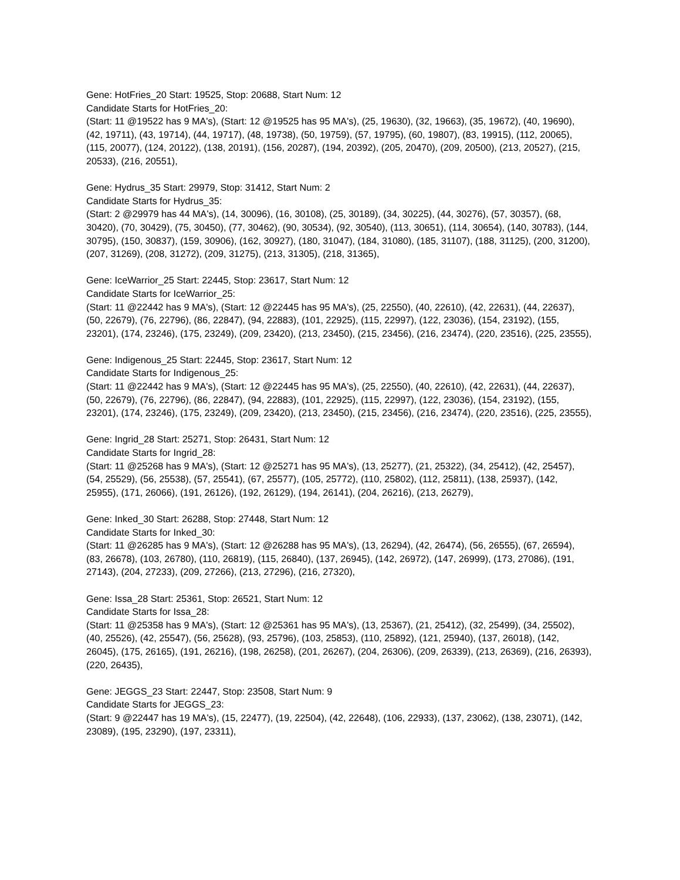Gene: HotFries_20 Start: 19525, Stop: 20688, Start Num: 12
Candidate Starts for HotFries_20:
(Start: 11 @19522 has 9 MA's), (Start: 12 @19525 has 95 MA's), (25, 19630), (32, 19663), (35, 19672), (40, 19690), (42, 19711), (43, 19714), (44, 19717), (48, 19738), (50, 19759), (57, 19795), (60, 19807), (83, 19915), (112, 20065), (115, 20077), (124, 20122), (138, 20191), (156, 20287), (194, 20392), (205, 20470), (209, 20500), (213, 20527), (215, 20533), (216, 20551),
Gene: Hydrus_35 Start: 29979, Stop: 31412, Start Num: 2
Candidate Starts for Hydrus_35:
(Start: 2 @29979 has 44 MA's), (14, 30096), (16, 30108), (25, 30189), (34, 30225), (44, 30276), (57, 30357), (68, 30420), (70, 30429), (75, 30450), (77, 30462), (90, 30534), (92, 30540), (113, 30651), (114, 30654), (140, 30783), (144, 30795), (150, 30837), (159, 30906), (162, 30927), (180, 31047), (184, 31080), (185, 31107), (188, 31125), (200, 31200), (207, 31269), (208, 31272), (209, 31275), (213, 31305), (218, 31365),
Gene: IceWarrior_25 Start: 22445, Stop: 23617, Start Num: 12
Candidate Starts for IceWarrior_25:
(Start: 11 @22442 has 9 MA's), (Start: 12 @22445 has 95 MA's), (25, 22550), (40, 22610), (42, 22631), (44, 22637), (50, 22679), (76, 22796), (86, 22847), (94, 22883), (101, 22925), (115, 22997), (122, 23036), (154, 23192), (155, 23201), (174, 23246), (175, 23249), (209, 23420), (213, 23450), (215, 23456), (216, 23474), (220, 23516), (225, 23555),
Gene: Indigenous_25 Start: 22445, Stop: 23617, Start Num: 12
Candidate Starts for Indigenous_25:
(Start: 11 @22442 has 9 MA's), (Start: 12 @22445 has 95 MA's), (25, 22550), (40, 22610), (42, 22631), (44, 22637), (50, 22679), (76, 22796), (86, 22847), (94, 22883), (101, 22925), (115, 22997), (122, 23036), (154, 23192), (155, 23201), (174, 23246), (175, 23249), (209, 23420), (213, 23450), (215, 23456), (216, 23474), (220, 23516), (225, 23555),
Gene: Ingrid_28 Start: 25271, Stop: 26431, Start Num: 12
Candidate Starts for Ingrid_28:
(Start: 11 @25268 has 9 MA's), (Start: 12 @25271 has 95 MA's), (13, 25277), (21, 25322), (34, 25412), (42, 25457), (54, 25529), (56, 25538), (57, 25541), (67, 25577), (105, 25772), (110, 25802), (112, 25811), (138, 25937), (142, 25955), (171, 26066), (191, 26126), (192, 26129), (194, 26141), (204, 26216), (213, 26279),
Gene: Inked_30 Start: 26288, Stop: 27448, Start Num: 12
Candidate Starts for Inked_30:
(Start: 11 @26285 has 9 MA's), (Start: 12 @26288 has 95 MA's), (13, 26294), (42, 26474), (56, 26555), (67, 26594), (83, 26678), (103, 26780), (110, 26819), (115, 26840), (137, 26945), (142, 26972), (147, 26999), (173, 27086), (191, 27143), (204, 27233), (209, 27266), (213, 27296), (216, 27320),
Gene: Issa_28 Start: 25361, Stop: 26521, Start Num: 12
Candidate Starts for Issa_28:
(Start: 11 @25358 has 9 MA's), (Start: 12 @25361 has 95 MA's), (13, 25367), (21, 25412), (32, 25499), (34, 25502), (40, 25526), (42, 25547), (56, 25628), (93, 25796), (103, 25853), (110, 25892), (121, 25940), (137, 26018), (142, 26045), (175, 26165), (191, 26216), (198, 26258), (201, 26267), (204, 26306), (209, 26339), (213, 26369), (216, 26393), (220, 26435),
Gene: JEGGS_23 Start: 22447, Stop: 23508, Start Num: 9
Candidate Starts for JEGGS_23:
(Start: 9 @22447 has 19 MA's), (15, 22477), (19, 22504), (42, 22648), (106, 22933), (137, 23062), (138, 23071), (142, 23089), (195, 23290), (197, 23311),